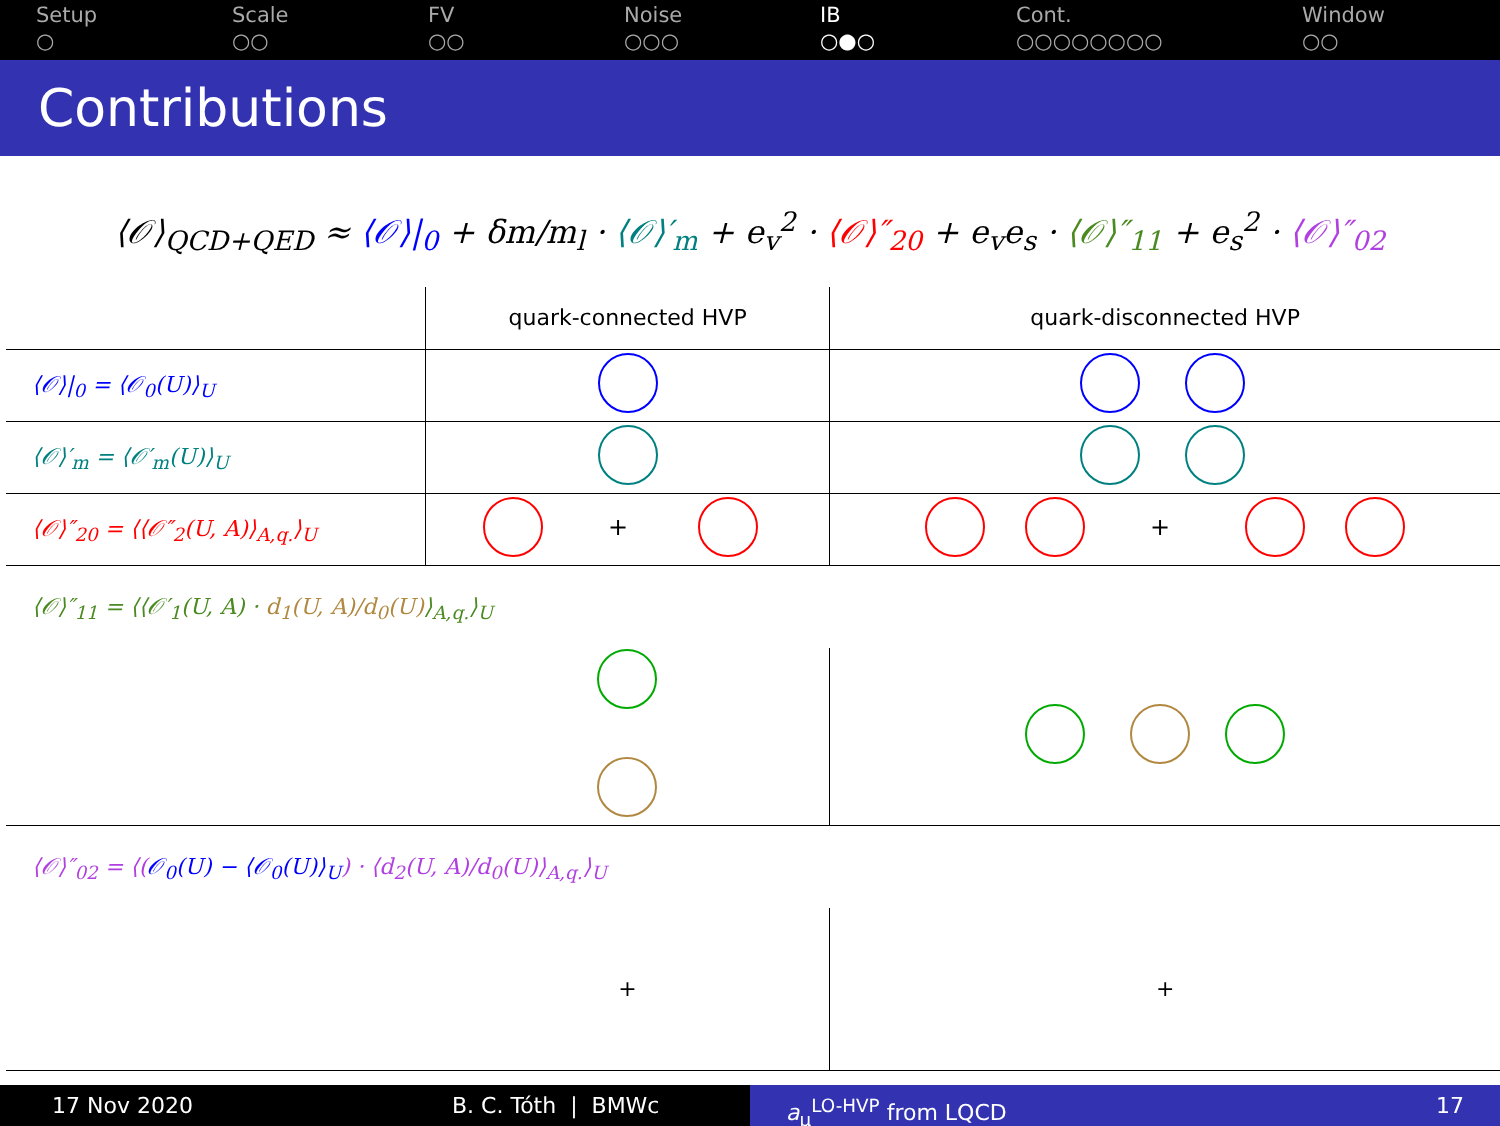Setup
○
Scale
○○
FV
○○
Noise
○○○
IB
○●○
Cont.
○○○○○○○○
Window
○○
Contributions
⟨𝒪⟩<sub>QCD+QED</sub> ≈ ⟨𝒪⟩|<sub>0</sub> + δm/m<sub>l</sub> · ⟨𝒪⟩′<sub>m</sub> + e<sub>v</sub><sup>2</sup> · ⟨𝒪⟩″<sub>20</sub> + e<sub>v</sub>e<sub>s</sub> · ⟨𝒪⟩″<sub>11</sub> + e<sub>s</sub><sup>2</sup> · ⟨𝒪⟩″<sub>02</sub>
| | quark-connected HVP | quark-disconnected HVP |
| --- | --- | --- |
| ⟨𝒪⟩/<sub>0</sub> = ⟨𝒪<sub>0</sub>(U)⟩<sub>U</sub> | | |
| ⟨𝒪⟩′<sub>m</sub> = ⟨𝒪′<sub>m</sub>(U)⟩<sub>U</sub> | | |
| ⟨𝒪⟩″<sub>20</sub> = ⟨⟨𝒪″<sub>2</sub>(U, A)⟩<sub>A,q.</sub>⟩<sub>U</sub> | + | + |
| ⟨𝒪⟩″<sub>11</sub> = ⟨⟨𝒪′<sub>1</sub>(U, A) · d<sub>1</sub>(U, A)/d<sub>0</sub>(U) ⟩<sub>A,q.</sub>⟩<sub>U</sub> | | |
| ⟨𝒪⟩″<sub>02</sub> = ⟨( 𝒪<sub>0</sub>(U) − ⟨𝒪<sub>0</sub>(U)⟩<sub>U</sub> ) · ⟨d<sub>2</sub>(U, A)/d<sub>0</sub>(U)⟩<sub>A,q.</sub>⟩<sub>U</sub> | | |
| | + | + |
17 Nov 2020 B. C. Tóth | BMWc a<sub>μ</sub><sup>LO-HVP</sup> from LQCD 17